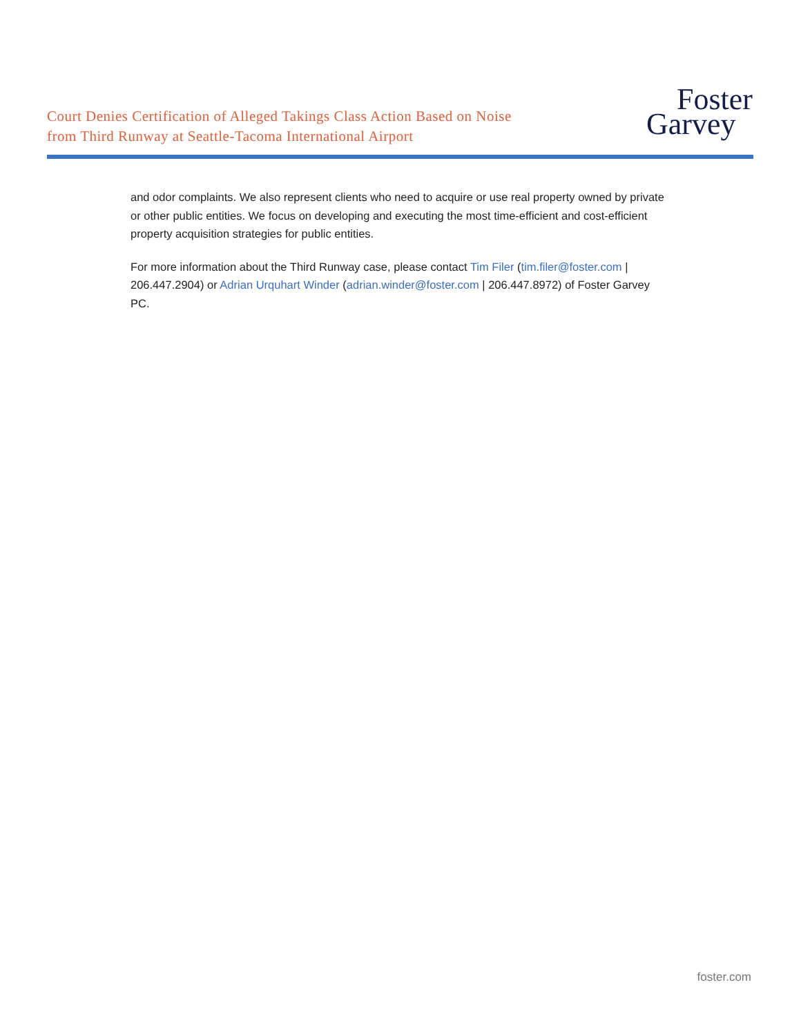Court Denies Certification of Alleged Takings Class Action Based on Noise
from Third Runway at Seattle-Tacoma International Airport
Foster
Garvey
and odor complaints. We also represent clients who need to acquire or use real property owned by private or other public entities. We focus on developing and executing the most time-efficient and cost-efficient property acquisition strategies for public entities.
For more information about the Third Runway case, please contact Tim Filer (tim.filer@foster.com | 206.447.2904) or Adrian Urquhart Winder (adrian.winder@foster.com | 206.447.8972) of Foster Garvey PC.
foster.com